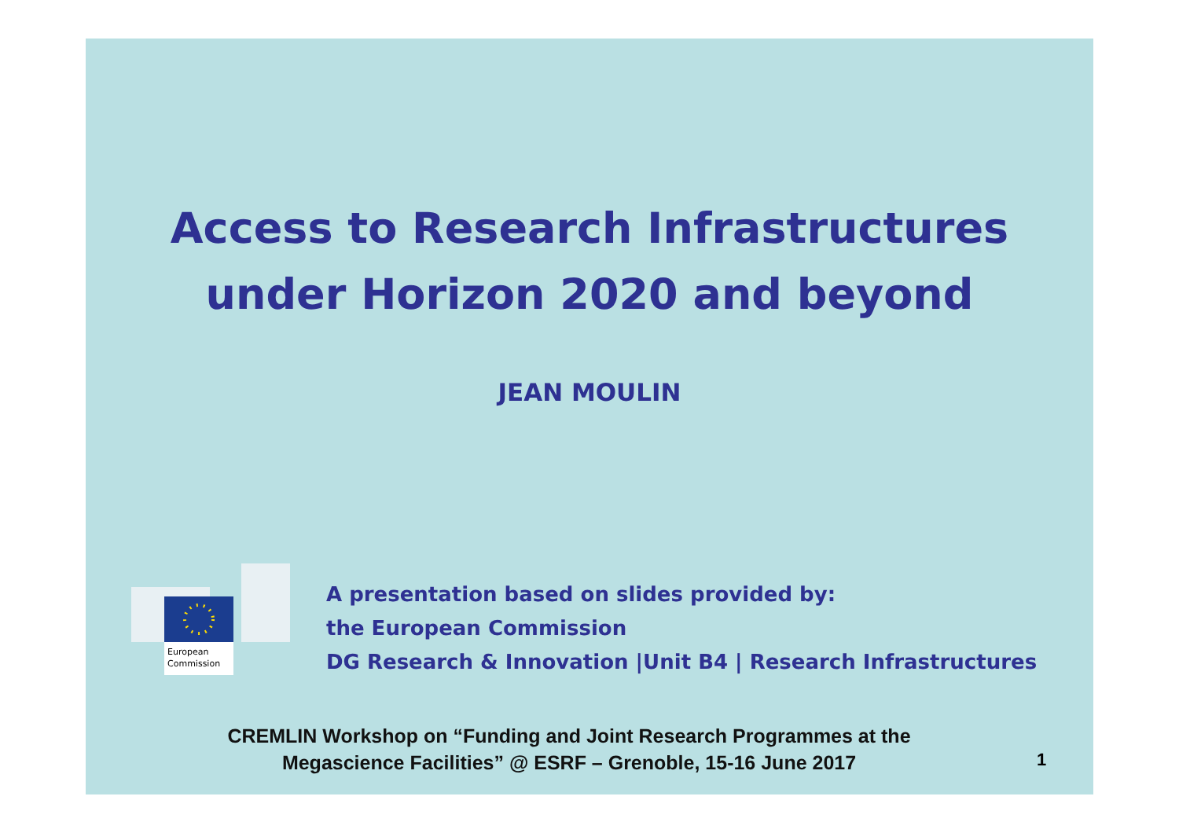Access to Research Infrastructures
under Horizon 2020 and beyond
JEAN MOULIN
European
Commission
A presentation based on slides provided by:
the European Commission
DG Research & Innovation |Unit B4 | Research Infrastructures
CREMLIN Workshop on “Funding and Joint Research Programmes at the
Megascience Facilities” @ ESRF – Grenoble, 15-16 June 2017
1